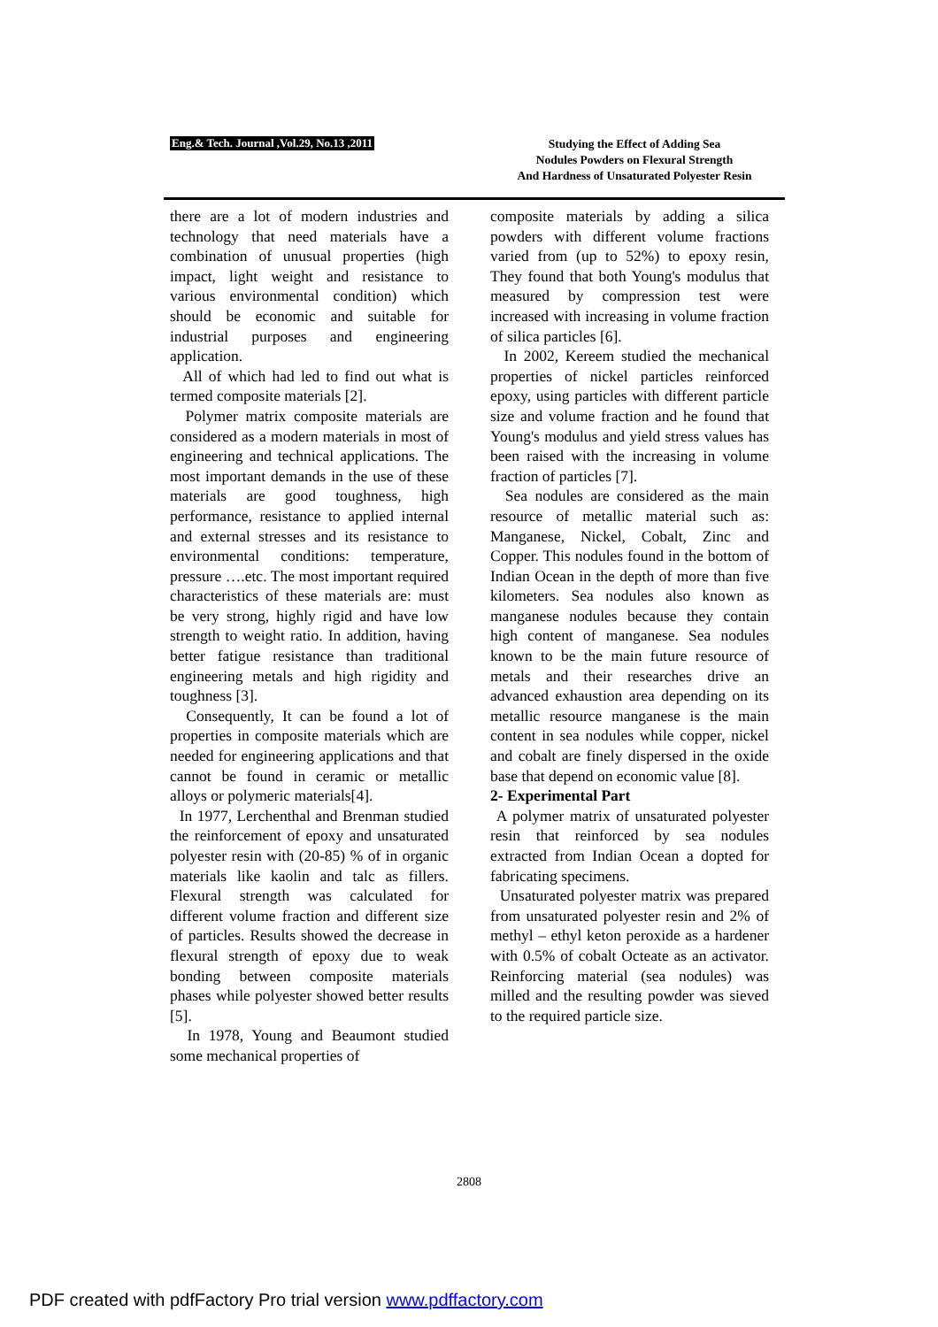Eng.& Tech. Journal ,Vol.29, No.13 ,2011
Studying the Effect of Adding Sea
Nodules Powders on Flexural Strength
And Hardness of Unsaturated Polyester Resin
there are a lot of modern industries and technology that need materials have a combination of unusual properties (high impact, light weight and resistance to various environmental condition) which should be economic and suitable for industrial purposes and engineering application.
All of which had led to find out what is termed composite materials [2].
Polymer matrix composite materials are considered as a modern materials in most of engineering and technical applications. The most important demands in the use of these materials are good toughness, high performance, resistance to applied internal and external stresses and its resistance to environmental conditions: temperature, pressure ….etc. The most important required characteristics of these materials are: must be very strong, highly rigid and have low strength to weight ratio. In addition, having better fatigue resistance than traditional engineering metals and high rigidity and toughness [3].
Consequently, It can be found a lot of properties in composite materials which are needed for engineering applications and that cannot be found in ceramic or metallic alloys or polymeric materials[4].
In 1977, Lerchenthal and Brenman studied the reinforcement of epoxy and unsaturated polyester resin with (20-85) % of in organic materials like kaolin and talc as fillers. Flexural strength was calculated for different volume fraction and different size of particles. Results showed the decrease in flexural strength of epoxy due to weak bonding between composite materials phases while polyester showed better results [5].
In 1978, Young and Beaumont studied some mechanical properties of
composite materials by adding a silica powders with different volume fractions varied from (up to 52%) to epoxy resin, They found that both Young's modulus that measured by compression test were increased with increasing in volume fraction of silica particles [6].
In 2002, Kereem studied the mechanical properties of nickel particles reinforced epoxy, using particles with different particle size and volume fraction and he found that Young's modulus and yield stress values has been raised with the increasing in volume fraction of particles [7].
Sea nodules are considered as the main resource of metallic material such as: Manganese, Nickel, Cobalt, Zinc and Copper. This nodules found in the bottom of Indian Ocean in the depth of more than five kilometers. Sea nodules also known as manganese nodules because they contain high content of manganese. Sea nodules known to be the main future resource of metals and their researches drive an advanced exhaustion area depending on its metallic resource manganese is the main content in sea nodules while copper, nickel and cobalt are finely dispersed in the oxide base that depend on economic value [8].
2- Experimental Part
A polymer matrix of unsaturated polyester resin that reinforced by sea nodules extracted from Indian Ocean a dopted for fabricating specimens.
Unsaturated polyester matrix was prepared from unsaturated polyester resin and 2% of methyl – ethyl keton peroxide as a hardener with 0.5% of cobalt Octeate as an activator. Reinforcing material (sea nodules) was milled and the resulting powder was sieved to the required particle size.
2808
PDF created with pdfFactory Pro trial version www.pdffactory.com